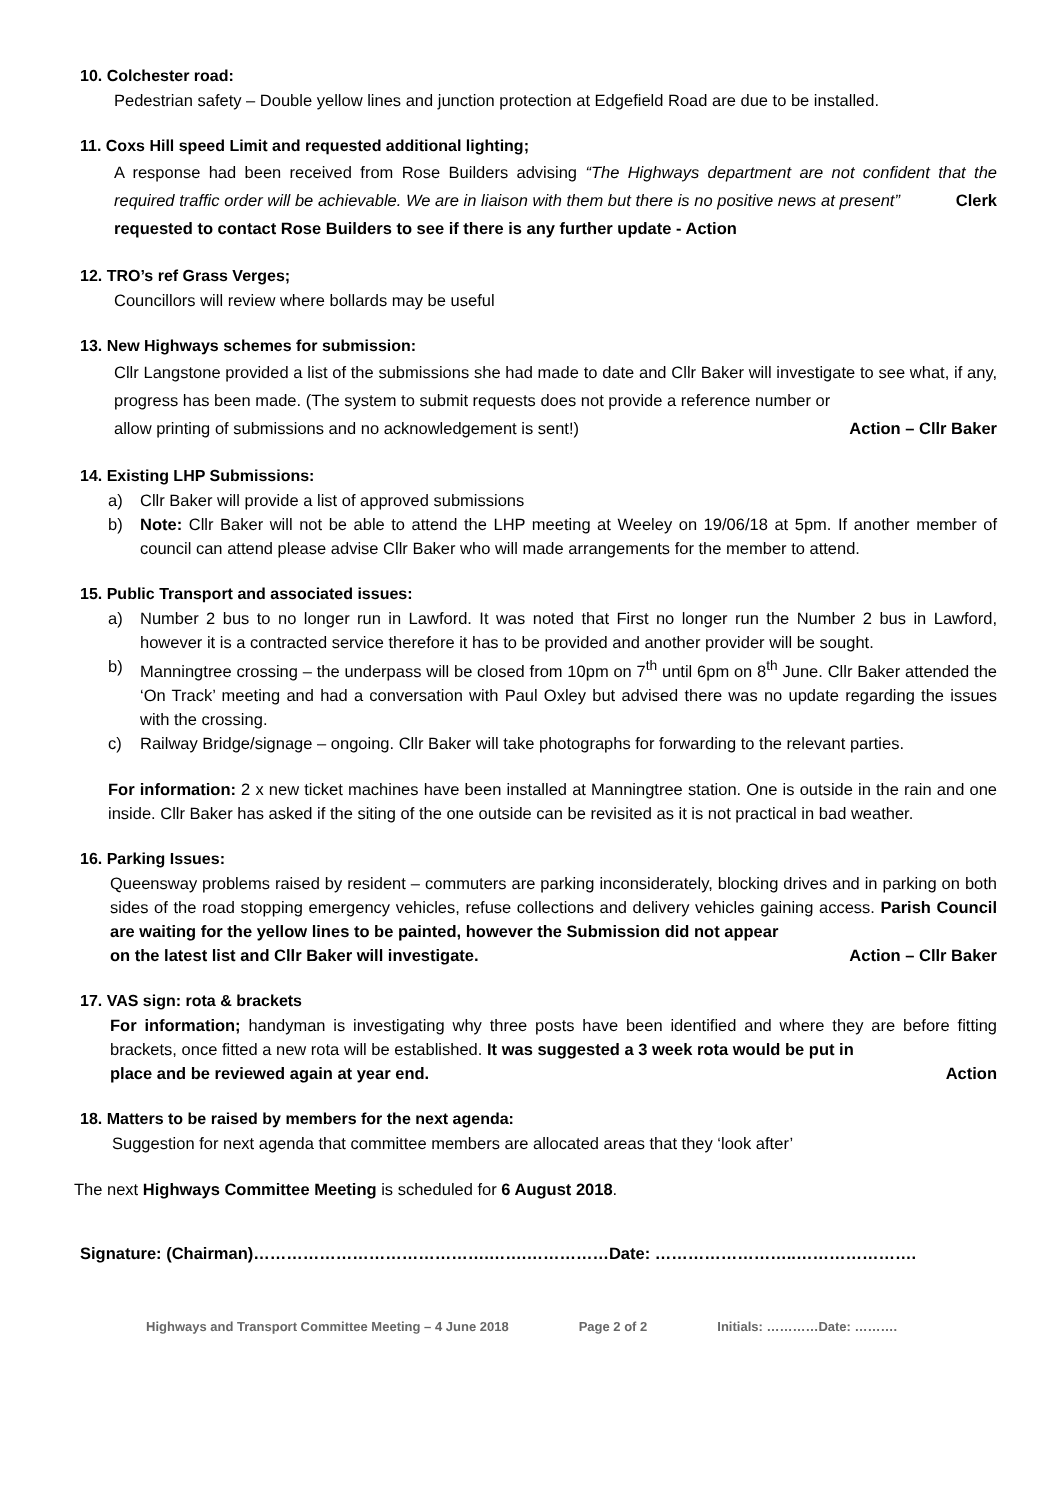10. Colchester road:
Pedestrian safety – Double yellow lines and junction protection at Edgefield Road are due to be installed.
11. Coxs Hill speed Limit and requested additional lighting;
A response had been received from Rose Builders advising “The Highways department are not confident that the required traffic order will be achievable. We are in liaison with them but there is no positive news at present” Clerk requested to contact Rose Builders to see if there is any further update - Action
12. TRO’s ref Grass Verges;
Councillors will review where bollards may be useful
13. New Highways schemes for submission:
Cllr Langstone provided a list of the submissions she had made to date and Cllr Baker will investigate to see what, if any, progress has been made. (The system to submit requests does not provide a reference number or
allow printing of submissions and no acknowledgement is sent!) Action – Cllr Baker
14. Existing LHP Submissions:
a) Cllr Baker will provide a list of approved submissions
b) Note: Cllr Baker will not be able to attend the LHP meeting at Weeley on 19/06/18 at 5pm. If another member of council can attend please advise Cllr Baker who will made arrangements for the member to attend.
15. Public Transport and associated issues:
a) Number 2 bus to no longer run in Lawford. It was noted that First no longer run the Number 2 bus in Lawford, however it is a contracted service therefore it has to be provided and another provider will be sought.
b) Manningtree crossing – the underpass will be closed from 10pm on 7<sup>th</sup> until 6pm on 8<sup>th</sup> June. Cllr Baker attended the ‘On Track’ meeting and had a conversation with Paul Oxley but advised there was no update regarding the issues with the crossing.
c) Railway Bridge/signage – ongoing. Cllr Baker will take photographs for forwarding to the relevant parties.
For information: 2 x new ticket machines have been installed at Manningtree station. One is outside in the rain and one inside. Cllr Baker has asked if the siting of the one outside can be revisited as it is not practical in bad weather.
16. Parking Issues:
Queensway problems raised by resident – commuters are parking inconsiderately, blocking drives and in parking on both sides of the road stopping emergency vehicles, refuse collections and delivery vehicles gaining access. Parish Council are waiting for the yellow lines to be painted, however the Submission did not appear
on the latest list and Cllr Baker will investigate. Action – Cllr Baker
17. VAS sign: rota & brackets
For information; handyman is investigating why three posts have been identified and where they are before fitting brackets, once fitted a new rota will be established. It was suggested a 3 week rota would be put in
place and be reviewed again at year end. Action
18. Matters to be raised by members for the next agenda:
Suggestion for next agenda that committee members are allocated areas that they ‘look after’
The next Highways Committee Meeting is scheduled for 6 August 2018.
Signature: (Chairman)…………………………………….…….……………Date: ……………………..………………….
Highways and Transport Committee Meeting – 4 June 2018 Page 2 of 2 Initials: …………Date: ……….